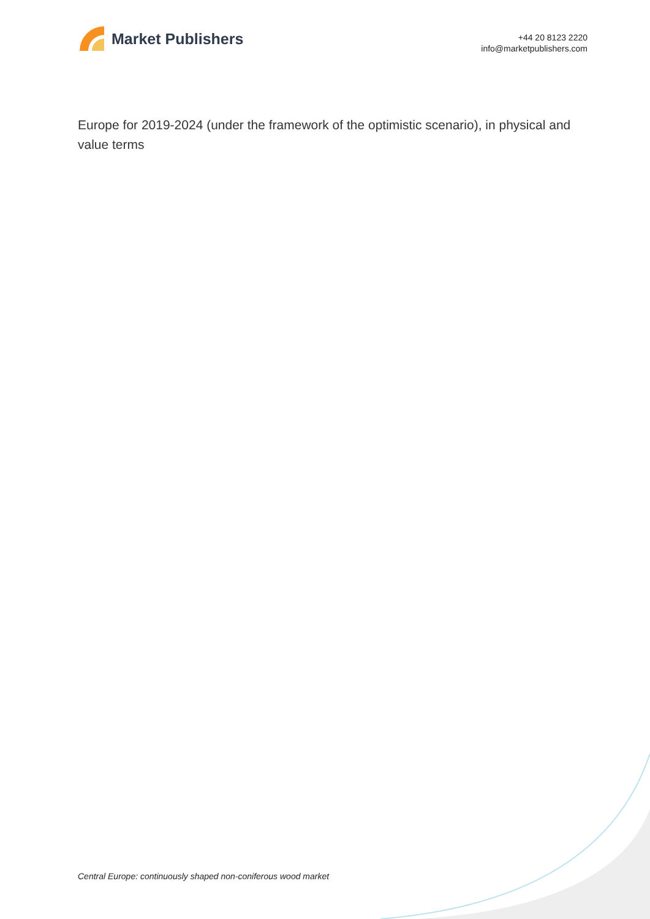Market Publishers
+44 20 8123 2220
info@marketpublishers.com
Europe for 2019-2024 (under the framework of the optimistic scenario), in physical and value terms
Central Europe: continuously shaped non-coniferous wood market